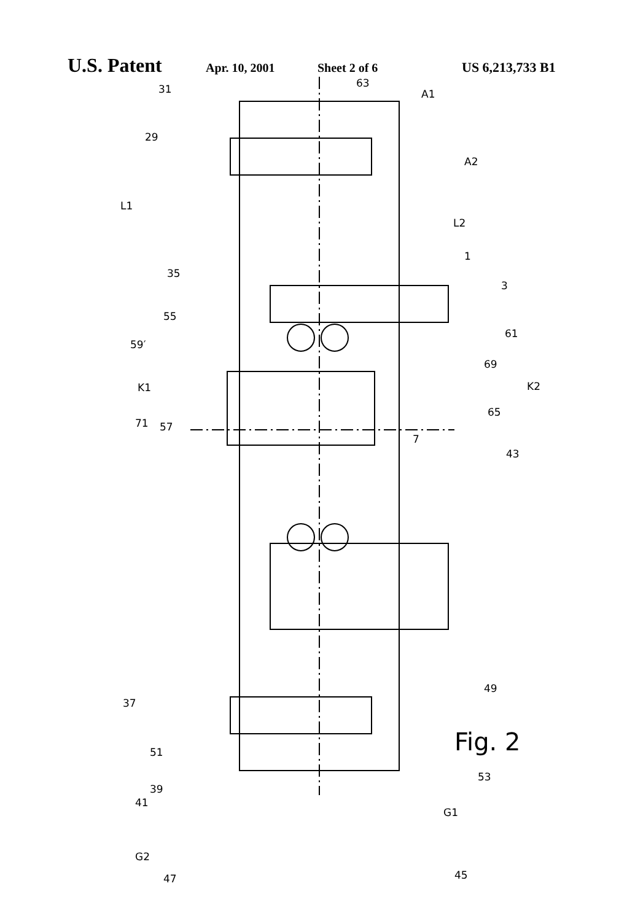U.S. Patent Apr. 10, 2001 Sheet 2 of 6 US 6,213,733 B1
31 63
A1
29
A2
L1
L2
1
35
3
55
61
59′
69
K1 K2
71 57
65
7
43
37
49
51
53
41
G1
G2
45 47
Fig. 2
39